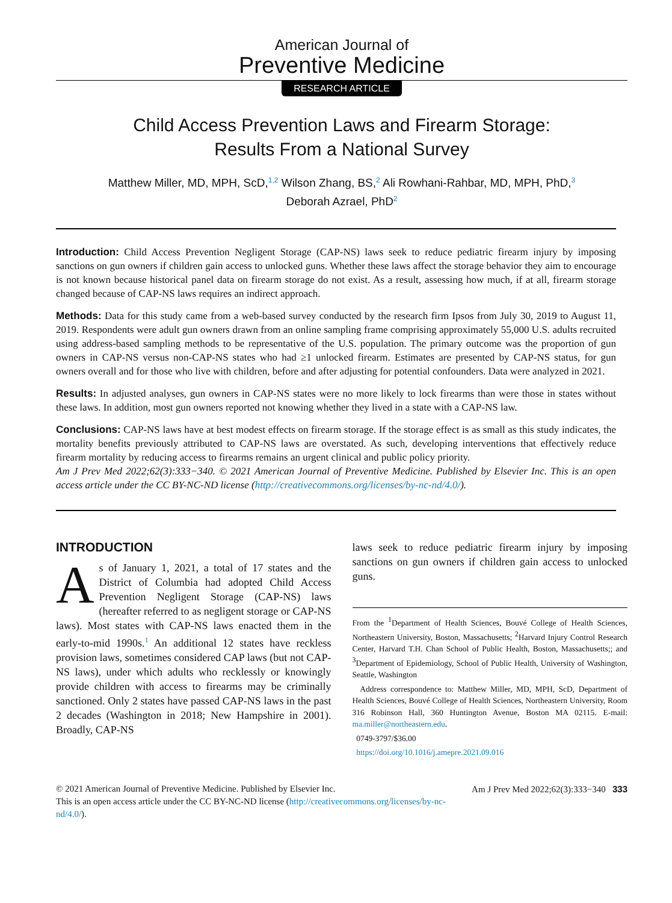American Journal of
Preventive Medicine
RESEARCH ARTICLE
Child Access Prevention Laws and Firearm Storage:
Results From a National Survey
Matthew Miller, MD, MPH, ScD,<sup>1,2</sup> Wilson Zhang, BS,<sup>2</sup> Ali Rowhani-Rahbar, MD, MPH, PhD,<sup>3</sup>
Deborah Azrael, PhD<sup>2</sup>
Introduction: Child Access Prevention Negligent Storage (CAP-NS) laws seek to reduce pediatric firearm injury by imposing sanctions on gun owners if children gain access to unlocked guns. Whether these laws affect the storage behavior they aim to encourage is not known because historical panel data on firearm storage do not exist. As a result, assessing how much, if at all, firearm storage changed because of CAP-NS laws requires an indirect approach.
Methods: Data for this study came from a web-based survey conducted by the research firm Ipsos from July 30, 2019 to August 11, 2019. Respondents were adult gun owners drawn from an online sampling frame comprising approximately 55,000 U.S. adults recruited using address-based sampling methods to be representative of the U.S. population. The primary outcome was the proportion of gun owners in CAP-NS versus non-CAP-NS states who had ≥1 unlocked firearm. Estimates are presented by CAP-NS status, for gun owners overall and for those who live with children, before and after adjusting for potential confounders. Data were analyzed in 2021.
Results: In adjusted analyses, gun owners in CAP-NS states were no more likely to lock firearms than were those in states without these laws. In addition, most gun owners reported not knowing whether they lived in a state with a CAP-NS law.
Conclusions: CAP-NS laws have at best modest effects on firearm storage. If the storage effect is as small as this study indicates, the mortality benefits previously attributed to CAP-NS laws are overstated. As such, developing interventions that effectively reduce firearm mortality by reducing access to firearms remains an urgent clinical and public policy priority.
Am J Prev Med 2022;62(3):333−340. © 2021 American Journal of Preventive Medicine. Published by Elsevier Inc. This is an open access article under the CC BY-NC-ND license (http://creativecommons.org/licenses/by-nc-nd/4.0/).
INTRODUCTION
As of January 1, 2021, a total of 17 states and the District of Columbia had adopted Child Access Prevention Negligent Storage (CAP-NS) laws (hereafter referred to as negligent storage or CAP-NS laws). Most states with CAP-NS laws enacted them in the early-to-mid 1990s.<sup>1</sup> An additional 12 states have reckless provision laws, sometimes considered CAP laws (but not CAP-NS laws), under which adults who recklessly or knowingly provide children with access to firearms may be criminally sanctioned. Only 2 states have passed CAP-NS laws in the past 2 decades (Washington in 2018; New Hampshire in 2001). Broadly, CAP-NS
laws seek to reduce pediatric firearm injury by imposing sanctions on gun owners if children gain access to unlocked guns.
From the <sup>1</sup>Department of Health Sciences, Bouvé College of Health Sciences, Northeastern University, Boston, Massachusetts; <sup>2</sup>Harvard Injury Control Research Center, Harvard T.H. Chan School of Public Health, Boston, Massachusetts;; and <sup>3</sup>Department of Epidemiology, School of Public Health, University of Washington, Seattle, Washington
Address correspondence to: Matthew Miller, MD, MPH, ScD, Department of Health Sciences, Bouvé College of Health Sciences, Northeastern University, Room 316 Robinson Hall, 360 Huntington Avenue, Boston MA 02115. E-mail: ma.miller@northeastern.edu.
0749-3797/$36.00
https://doi.org/10.1016/j.amepre.2021.09.016
Am J Prev Med 2022;62(3):333−340 333 © 2021 American Journal of Preventive Medicine. Published by Elsevier Inc.
This is an open access article under the CC BY-NC-ND license (http://creativecommons.org/licenses/by-nc-nd/4.0/).